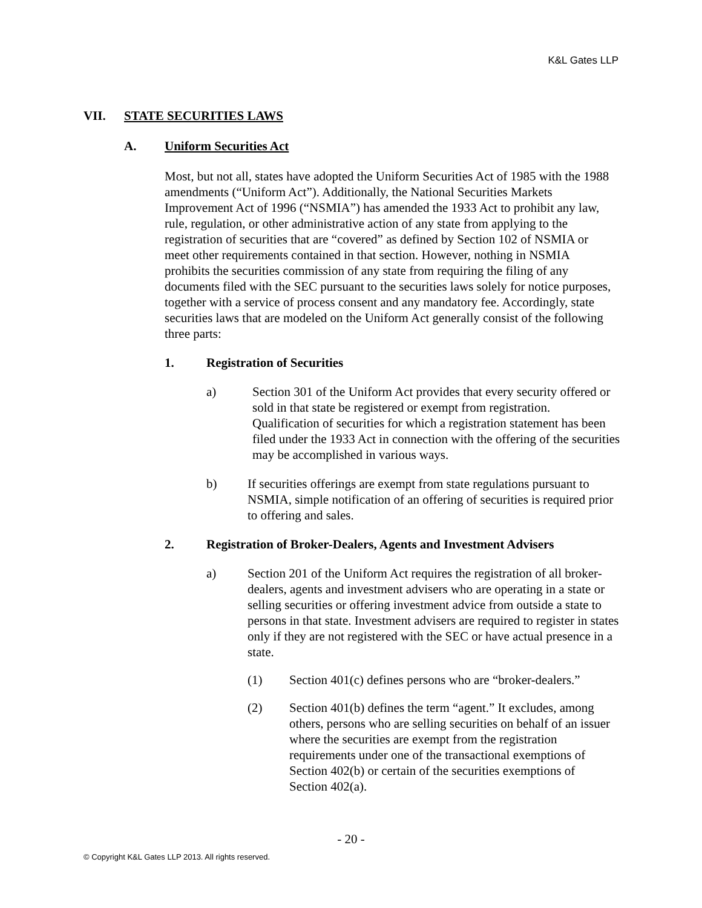K&L Gates LLP
VII. STATE SECURITIES LAWS
A. Uniform Securities Act
Most, but not all, states have adopted the Uniform Securities Act of 1985 with the 1988 amendments (“Uniform Act”). Additionally, the National Securities Markets Improvement Act of 1996 (“NSMIA”) has amended the 1933 Act to prohibit any law, rule, regulation, or other administrative action of any state from applying to the registration of securities that are “covered” as defined by Section 102 of NSMIA or meet other requirements contained in that section. However, nothing in NSMIA prohibits the securities commission of any state from requiring the filing of any documents filed with the SEC pursuant to the securities laws solely for notice purposes, together with a service of process consent and any mandatory fee. Accordingly, state securities laws that are modeled on the Uniform Act generally consist of the following three parts:
1. Registration of Securities
a) Section 301 of the Uniform Act provides that every security offered or sold in that state be registered or exempt from registration. Qualification of securities for which a registration statement has been filed under the 1933 Act in connection with the offering of the securities may be accomplished in various ways.
b) If securities offerings are exempt from state regulations pursuant to NSMIA, simple notification of an offering of securities is required prior to offering and sales.
2. Registration of Broker-Dealers, Agents and Investment Advisers
a) Section 201 of the Uniform Act requires the registration of all broker-dealers, agents and investment advisers who are operating in a state or selling securities or offering investment advice from outside a state to persons in that state. Investment advisers are required to register in states only if they are not registered with the SEC or have actual presence in a state.
(1) Section 401(c) defines persons who are “broker-dealers.”
(2) Section 401(b) defines the term “agent.” It excludes, among others, persons who are selling securities on behalf of an issuer where the securities are exempt from the registration requirements under one of the transactional exemptions of Section 402(b) or certain of the securities exemptions of Section 402(a).
- 20 -
© Copyright K&L Gates LLP 2013. All rights reserved.